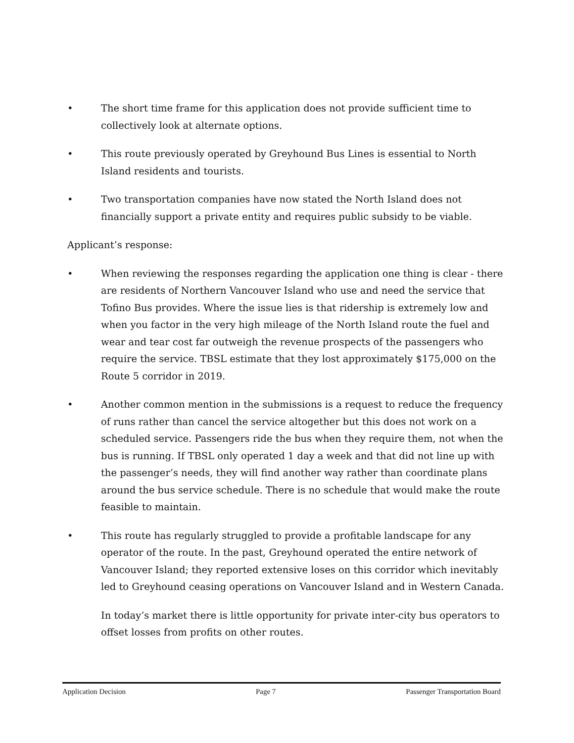• The short time frame for this application does not provide sufficient time to collectively look at alternate options.
• This route previously operated by Greyhound Bus Lines is essential to North Island residents and tourists.
• Two transportation companies have now stated the North Island does not financially support a private entity and requires public subsidy to be viable.
Applicant’s response:
• When reviewing the responses regarding the application one thing is clear - there are residents of Northern Vancouver Island who use and need the service that Tofino Bus provides. Where the issue lies is that ridership is extremely low and when you factor in the very high mileage of the North Island route the fuel and wear and tear cost far outweigh the revenue prospects of the passengers who require the service. TBSL estimate that they lost approximately $175,000 on the Route 5 corridor in 2019.
• Another common mention in the submissions is a request to reduce the frequency of runs rather than cancel the service altogether but this does not work on a scheduled service. Passengers ride the bus when they require them, not when the bus is running. If TBSL only operated 1 day a week and that did not line up with the passenger’s needs, they will find another way rather than coordinate plans around the bus service schedule. There is no schedule that would make the route feasible to maintain.
• This route has regularly struggled to provide a profitable landscape for any operator of the route. In the past, Greyhound operated the entire network of Vancouver Island; they reported extensive loses on this corridor which inevitably led to Greyhound ceasing operations on Vancouver Island and in Western Canada.
In today’s market there is little opportunity for private inter-city bus operators to offset losses from profits on other routes.
Application Decision Page 7 Passenger Transportation Board